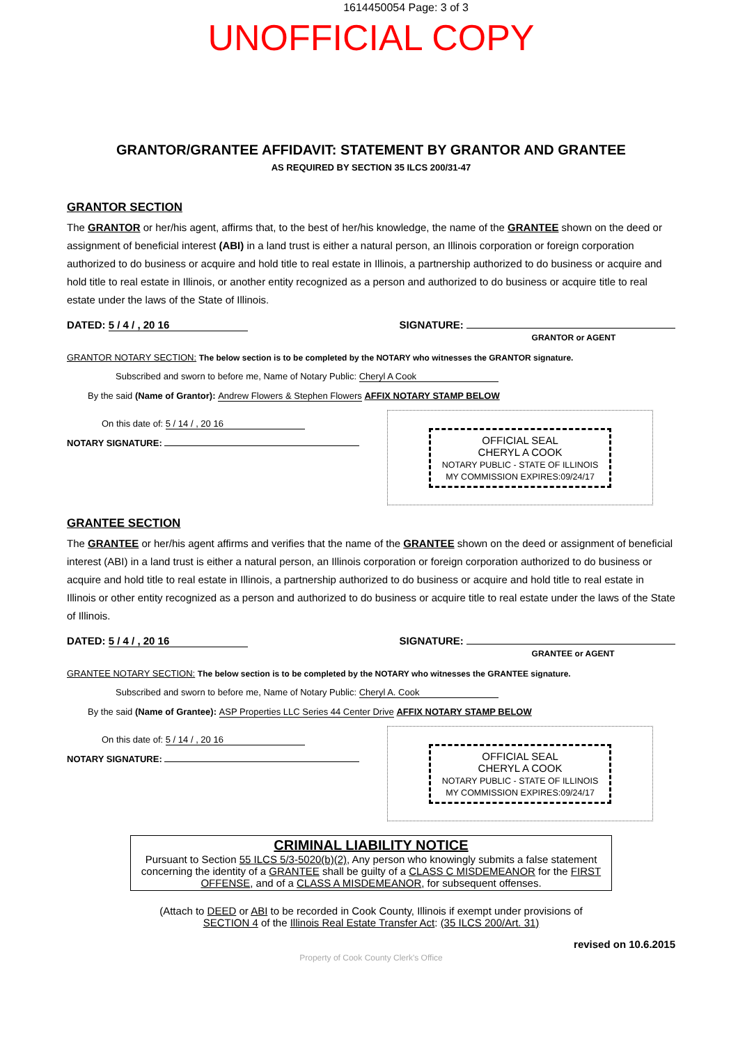1614450054 Page: 3 of 3
UNOFFICIAL COPY
GRANTOR/GRANTEE AFFIDAVIT: STATEMENT BY GRANTOR AND GRANTEE
AS REQUIRED BY SECTION 35 ILCS 200/31-47
GRANTOR SECTION
The GRANTOR or her/his agent, affirms that, to the best of her/his knowledge, the name of the GRANTEE shown on the deed or assignment of beneficial interest (ABI) in a land trust is either a natural person, an Illinois corporation or foreign corporation authorized to do business or acquire and hold title to real estate in Illinois, a partnership authorized to do business or acquire and hold title to real estate in Illinois, or another entity recognized as a person and authorized to do business or acquire title to real estate under the laws of the State of Illinois.
DATED: 5 / 4 / , 20 16 SIGNATURE:
GRANTOR or AGENT
GRANTOR NOTARY SECTION: The below section is to be completed by the NOTARY who witnesses the GRANTOR signature.
Subscribed and sworn to before me, Name of Notary Public: Cheryl A Cook
By the said (Name of Grantor): Andrew Flowers & Stephen Flowers AFFIX NOTARY STAMP BELOW
On this date of: 5 / 14 / , 20 16
NOTARY SIGNATURE:
OFFICIAL SEAL
CHERYL A COOK
NOTARY PUBLIC - STATE OF ILLINOIS
MY COMMISSION EXPIRES:09/24/17
GRANTEE SECTION
The GRANTEE or her/his agent affirms and verifies that the name of the GRANTEE shown on the deed or assignment of beneficial interest (ABI) in a land trust is either a natural person, an Illinois corporation or foreign corporation authorized to do business or acquire and hold title to real estate in Illinois, a partnership authorized to do business or acquire and hold title to real estate in Illinois or other entity recognized as a person and authorized to do business or acquire title to real estate under the laws of the State of Illinois.
DATED: 5 / 4 / , 20 16 SIGNATURE:
GRANTEE or AGENT
GRANTEE NOTARY SECTION: The below section is to be completed by the NOTARY who witnesses the GRANTEE signature.
Subscribed and sworn to before me, Name of Notary Public: Cheryl A. Cook
By the said (Name of Grantee): ASP Properties LLC Series 44 Center Drive AFFIX NOTARY STAMP BELOW
On this date of: 5 / 14 / , 20 16
NOTARY SIGNATURE:
OFFICIAL SEAL
CHERYL A COOK
NOTARY PUBLIC - STATE OF ILLINOIS
MY COMMISSION EXPIRES:09/24/17
CRIMINAL LIABILITY NOTICE
Pursuant to Section 55 ILCS 5/3-5020(b)(2), Any person who knowingly submits a false statement concerning the identity of a GRANTEE shall be guilty of a CLASS C MISDEMEANOR for the FIRST OFFENSE, and of a CLASS A MISDEMEANOR, for subsequent offenses.
(Attach to DEED or ABI to be recorded in Cook County, Illinois if exempt under provisions of
SECTION 4 of the Illinois Real Estate Transfer Act: (35 ILCS 200/Art. 31)
revised on 10.6.2015
Property of Cook County Clerk's Office